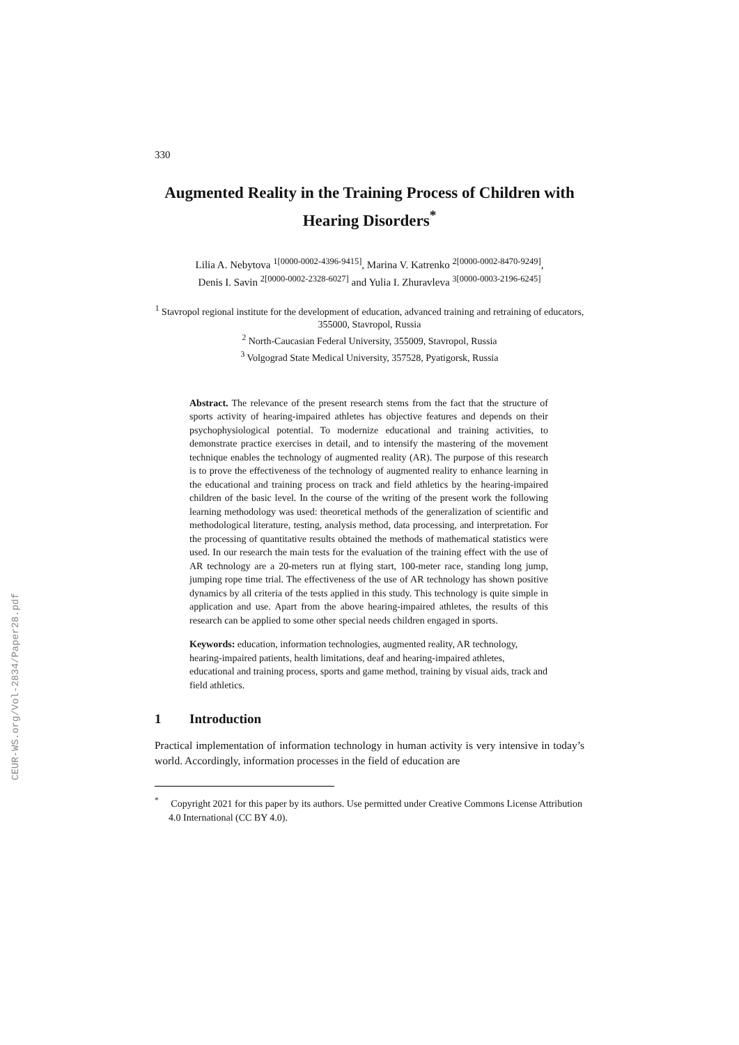CEUR-WS.org/Vol-2834/Paper28.pdf
330
Augmented Reality in the Training Process of Children with Hearing Disorders<sup>*</sup>
Lilia A. Nebytova <sup>1[0000-0002-4396-9415]</sup>, Marina V. Katrenko <sup>2[0000-0002-8470-9249]</sup>,
Denis I. Savin <sup>2[0000-0002-2328-6027]</sup> and Yulia I. Zhuravleva <sup>3[0000-0003-2196-6245]</sup>
<sup>1</sup> Stavropol regional institute for the development of education, advanced training and retraining of educators, 355000, Stavropol, Russia
<sup>2</sup> North-Caucasian Federal University, 355009, Stavropol, Russia
<sup>3</sup> Volgograd State Medical University, 357528, Pyatigorsk, Russia
Abstract. The relevance of the present research stems from the fact that the structure of sports activity of hearing-impaired athletes has objective features and depends on their psychophysiological potential. To modernize educational and training activities, to demonstrate practice exercises in detail, and to intensify the mastering of the movement technique enables the technology of augmented reality (AR). The purpose of this research is to prove the effectiveness of the technology of augmented reality to enhance learning in the educational and training process on track and field athletics by the hearing-impaired children of the basic level. In the course of the writing of the present work the following learning methodology was used: theoretical methods of the generalization of scientific and methodological literature, testing, analysis method, data processing, and interpretation. For the processing of quantitative results obtained the methods of mathematical statistics were used. In our research the main tests for the evaluation of the training effect with the use of AR technology are a 20-meters run at flying start, 100-meter race, standing long jump, jumping rope time trial. The effectiveness of the use of AR technology has shown positive dynamics by all criteria of the tests applied in this study. This technology is quite simple in application and use. Apart from the above hearing-impaired athletes, the results of this research can be applied to some other special needs children engaged in sports.
Keywords: education, information technologies, augmented reality, AR technology, hearing-impaired patients, health limitations, deaf and hearing-impaired athletes, educational and training process, sports and game method, training by visual aids, track and field athletics.
1 Introduction
Practical implementation of information technology in human activity is very intensive in today’s world. Accordingly, information processes in the field of education are
<sup>*</sup> Copyright 2021 for this paper by its authors. Use permitted under Creative Commons License Attribution 4.0 International (CC BY 4.0).